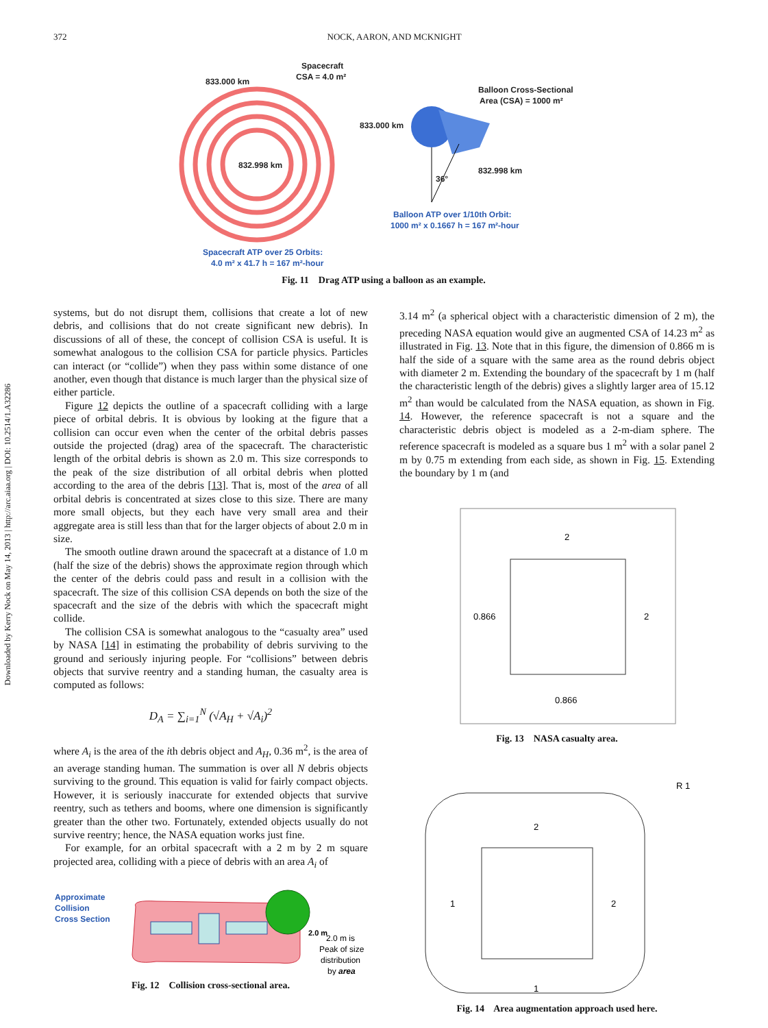372 NOCK, AARON, AND MCKNIGHT
Downloaded by Kerry Nock on May 14, 2013 | http://arc.aiaa.org | DOI: 10.2514/1.A32286
Spacecraft
CSA = 4.0 m²
833.000 km
832.998 km
Balloon Cross-Sectional
Area (CSA) = 1000 m²
833.000 km
832.998 km
36°
Balloon ATP over 1/10th Orbit:
1000 m² x 0.1667 h = 167 m²-hour
Spacecraft ATP over 25 Orbits:
4.0 m² x 41.7 h = 167 m²-hour
Fig. 11 Drag ATP using a balloon as an example.
systems, but do not disrupt them, collisions that create a lot of new debris, and collisions that do not create significant new debris). In discussions of all of these, the concept of collision CSA is useful. It is somewhat analogous to the collision CSA for particle physics. Particles can interact (or “collide”) when they pass within some distance of one another, even though that distance is much larger than the physical size of either particle.
Figure 12 depicts the outline of a spacecraft colliding with a large piece of orbital debris. It is obvious by looking at the figure that a collision can occur even when the center of the orbital debris passes outside the projected (drag) area of the spacecraft. The characteristic length of the orbital debris is shown as 2.0 m. This size corresponds to the peak of the size distribution of all orbital debris when plotted according to the area of the debris [13]. That is, most of the area of all orbital debris is concentrated at sizes close to this size. There are many more small objects, but they each have very small area and their aggregate area is still less than that for the larger objects of about 2.0 m in size.
The smooth outline drawn around the spacecraft at a distance of 1.0 m (half the size of the debris) shows the approximate region through which the center of the debris could pass and result in a collision with the spacecraft. The size of this collision CSA depends on both the size of the spacecraft and the size of the debris with which the spacecraft might collide.
The collision CSA is somewhat analogous to the “casualty area” used by NASA [14] in estimating the probability of debris surviving to the ground and seriously injuring people. For “collisions” between debris objects that survive reentry and a standing human, the casualty area is computed as follows:
D<sub>A</sub> = ∑<sub>i=1</sub><sup>N</sup> (√A<sub>H</sub> + √A<sub>i</sub>)<sup>2</sup>
where A<sub>i</sub> is the area of the ith debris object and A<sub>H</sub>, 0.36 m<sup>2</sup>, is the area of an average standing human. The summation is over all N debris objects surviving to the ground. This equation is valid for fairly compact objects. However, it is seriously inaccurate for extended objects that survive reentry, such as tethers and booms, where one dimension is significantly greater than the other two. Fortunately, extended objects usually do not survive reentry; hence, the NASA equation works just fine.
For example, for an orbital spacecraft with a 2 m by 2 m square projected area, colliding with a piece of debris with an area A<sub>i</sub> of
Approximate
Collision
Cross Section
2.0 m is
Peak of size
distribution
by area
2.0 m
Fig. 12 Collision cross-sectional area.
3.14 m<sup>2</sup> (a spherical object with a characteristic dimension of 2 m), the preceding NASA equation would give an augmented CSA of 14.23 m<sup>2</sup> as illustrated in Fig. 13. Note that in this figure, the dimension of 0.866 m is half the side of a square with the same area as the round debris object with diameter 2 m. Extending the boundary of the spacecraft by 1 m (half the characteristic length of the debris) gives a slightly larger area of 15.12 m<sup>2</sup> than would be calculated from the NASA equation, as shown in Fig. 14. However, the reference spacecraft is not a square and the characteristic debris object is modeled as a 2-m-diam sphere. The reference spacecraft is modeled as a square bus 1 m<sup>2</sup> with a solar panel 2 m by 0.75 m extending from each side, as shown in Fig. 15. Extending the boundary by 1 m (and
2
0.866
2
0.866
Fig. 13 NASA casualty area.
2
1
2
1
R 1
Fig. 14 Area augmentation approach used here.